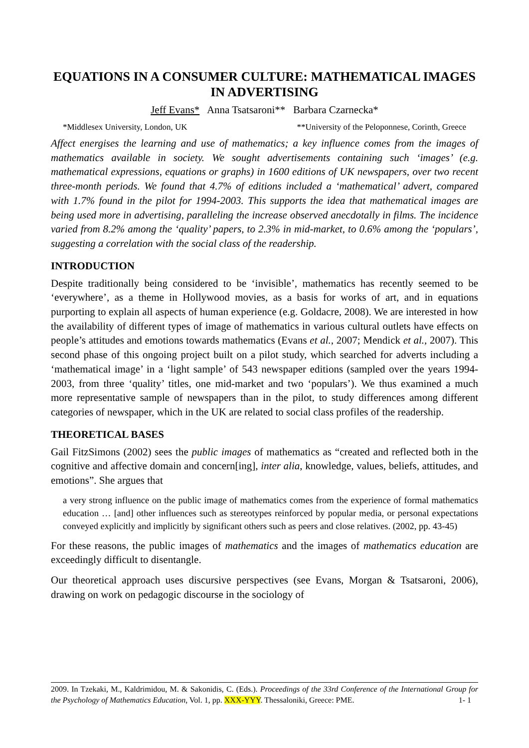EQUATIONS IN A CONSUMER CULTURE: MATHEMATICAL IMAGES IN ADVERTISING
Jeff Evans* Anna Tsatsaroni** Barbara Czarnecka*
*Middlesex University, London, UK **University of the Peloponnese, Corinth, Greece
Affect energises the learning and use of mathematics; a key influence comes from the images of mathematics available in society. We sought advertisements containing such ‘images’ (e.g. mathematical expressions, equations or graphs) in 1600 editions of UK newspapers, over two recent three-month periods. We found that 4.7% of editions included a ‘mathematical’ advert, compared with 1.7% found in the pilot for 1994-2003. This supports the idea that mathematical images are being used more in advertising, paralleling the increase observed anecdotally in films. The incidence varied from 8.2% among the ‘quality’ papers, to 2.3% in mid-market, to 0.6% among the ‘populars’, suggesting a correlation with the social class of the readership.
INTRODUCTION
Despite traditionally being considered to be ‘invisible’, mathematics has recently seemed to be ‘everywhere’, as a theme in Hollywood movies, as a basis for works of art, and in equations purporting to explain all aspects of human experience (e.g. Goldacre, 2008). We are interested in how the availability of different types of image of mathematics in various cultural outlets have effects on people’s attitudes and emotions towards mathematics (Evans et al., 2007; Mendick et al., 2007). This second phase of this ongoing project built on a pilot study, which searched for adverts including a ‘mathematical image’ in a ‘light sample’ of 543 newspaper editions (sampled over the years 1994-2003, from three ‘quality’ titles, one mid-market and two ‘populars’). We thus examined a much more representative sample of newspapers than in the pilot, to study differences among different categories of newspaper, which in the UK are related to social class profiles of the readership.
THEORETICAL BASES
Gail FitzSimons (2002) sees the public images of mathematics as “created and reflected both in the cognitive and affective domain and concern[ing], inter alia, knowledge, values, beliefs, attitudes, and emotions”. She argues that
a very strong influence on the public image of mathematics comes from the experience of formal mathematics education … [and] other influences such as stereotypes reinforced by popular media, or personal expectations conveyed explicitly and implicitly by significant others such as peers and close relatives. (2002, pp. 43-45)
For these reasons, the public images of mathematics and the images of mathematics education are exceedingly difficult to disentangle.
Our theoretical approach uses discursive perspectives (see Evans, Morgan & Tsatsaroni, 2006), drawing on work on pedagogic discourse in the sociology of
2009. In Tzekaki, M., Kaldrimidou, M. & Sakonidis, C. (Eds.). Proceedings of the 33rd Conference of the International Group for the Psychology of Mathematics Education, Vol. 1, pp. XXX-YYY. Thessaloniki, Greece: PME. 1- 1